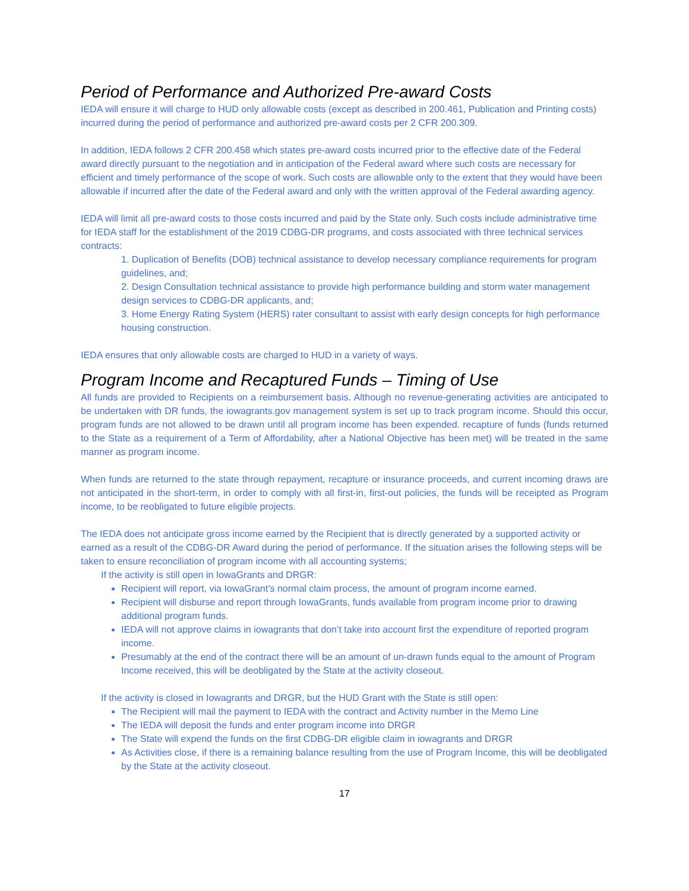Period of Performance and Authorized Pre-award Costs
IEDA will ensure it will charge to HUD only allowable costs (except as described in 200.461, Publication and Printing costs) incurred during the period of performance and authorized pre-award costs per 2 CFR 200.309.
In addition, IEDA follows 2 CFR 200.458 which states pre-award costs incurred prior to the effective date of the Federal award directly pursuant to the negotiation and in anticipation of the Federal award where such costs are necessary for efficient and timely performance of the scope of work. Such costs are allowable only to the extent that they would have been allowable if incurred after the date of the Federal award and only with the written approval of the Federal awarding agency.
IEDA will limit all pre-award costs to those costs incurred and paid by the State only. Such costs include administrative time for IEDA staff for the establishment of the 2019 CDBG-DR programs, and costs associated with three technical services contracts:
1. Duplication of Benefits (DOB) technical assistance to develop necessary compliance requirements for program guidelines, and;
2. Design Consultation technical assistance to provide high performance building and storm water management design services to CDBG-DR applicants, and;
3. Home Energy Rating System (HERS) rater consultant to assist with early design concepts for high performance housing construction.
IEDA ensures that only allowable costs are charged to HUD in a variety of ways.
Program Income and Recaptured Funds – Timing of Use
All funds are provided to Recipients on a reimbursement basis. Although no revenue-generating activities are anticipated to be undertaken with DR funds, the iowagrants.gov management system is set up to track program income. Should this occur, program funds are not allowed to be drawn until all program income has been expended. recapture of funds (funds returned to the State as a requirement of a Term of Affordability, after a National Objective has been met) will be treated in the same manner as program income.
When funds are returned to the state through repayment, recapture or insurance proceeds, and current incoming draws are not anticipated in the short-term, in order to comply with all first-in, first-out policies, the funds will be receipted as Program income, to be reobligated to future eligible projects.
The IEDA does not anticipate gross income earned by the Recipient that is directly generated by a supported activity or earned as a result of the CDBG-DR Award during the period of performance. If the situation arises the following steps will be taken to ensure reconciliation of program income with all accounting systems;
If the activity is still open in IowaGrants and DRGR:
Recipient will report, via IowaGrant’s normal claim process, the amount of program income earned.
Recipient will disburse and report through IowaGrants, funds available from program income prior to drawing additional program funds.
IEDA will not approve claims in iowagrants that don’t take into account first the expenditure of reported program income.
Presumably at the end of the contract there will be an amount of un-drawn funds equal to the amount of Program Income received, this will be deobligated by the State at the activity closeout.
If the activity is closed in Iowagrants and DRGR, but the HUD Grant with the State is still open:
The Recipient will mail the payment to IEDA with the contract and Activity number in the Memo Line
The IEDA will deposit the funds and enter program income into DRGR
The State will expend the funds on the first CDBG-DR eligible claim in iowagrants and DRGR
As Activities close, if there is a remaining balance resulting from the use of Program Income, this will be deobligated by the State at the activity closeout.
17